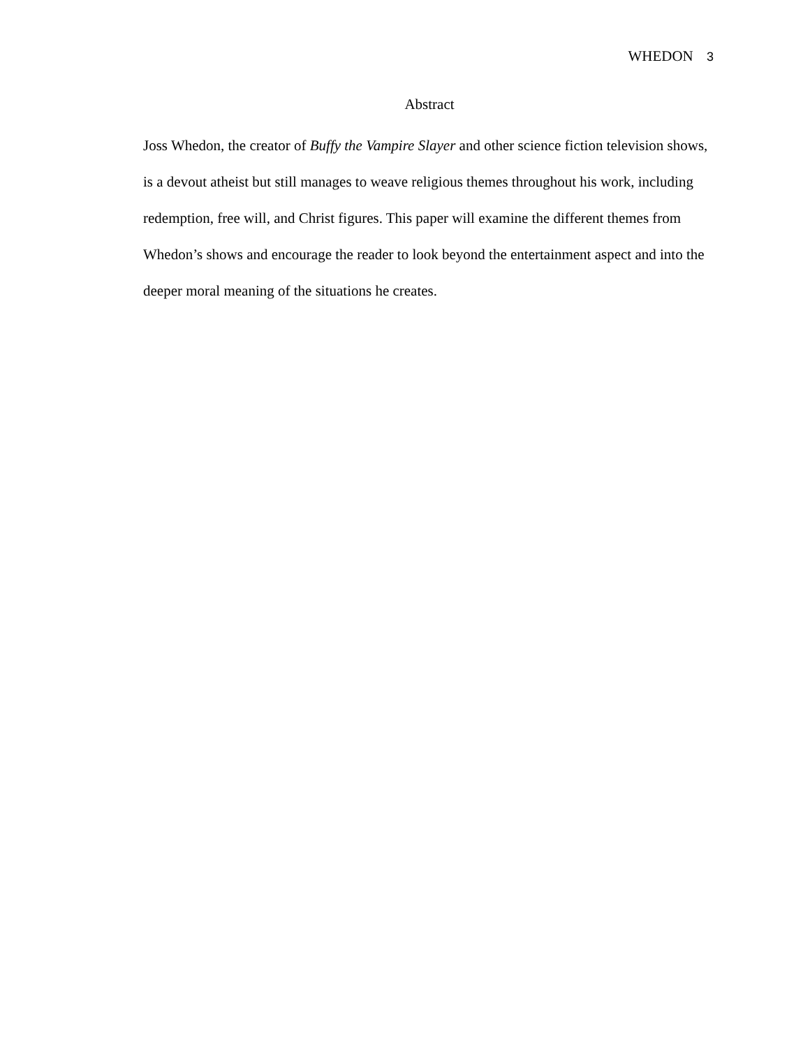WHEDON 3
Abstract
Joss Whedon, the creator of Buffy the Vampire Slayer and other science fiction television shows, is a devout atheist but still manages to weave religious themes throughout his work, including redemption, free will, and Christ figures. This paper will examine the different themes from Whedon’s shows and encourage the reader to look beyond the entertainment aspect and into the deeper moral meaning of the situations he creates.